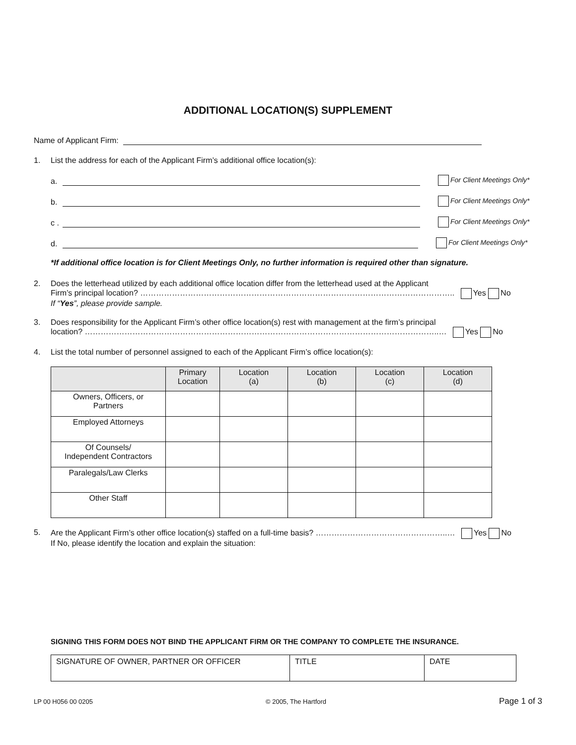ADDITIONAL LOCATION(S) SUPPLEMENT
Name of Applicant Firm:
1. List the address for each of the Applicant Firm’s additional office location(s):
a. For Client Meetings Only*
b. For Client Meetings Only*
c . For Client Meetings Only*
d. For Client Meetings Only*
*If additional office location is for Client Meetings Only, no further information is required other than signature.
2. Does the letterhead utilized by each additional office location differ from the letterhead used at the Applicant
Firm’s principal location? ……………………………………………………………………………………………………….. Yes No
If “Yes”, please provide sample.
3. Does responsibility for the Applicant Firm’s other office location(s) rest with management at the firm’s principal
location? ……………………………………………………………………………………………………………………..… Yes No
4. List the total number of personnel assigned to each of the Applicant Firm’s office location(s):
| | Primary Location | Location (a) | Location (b) | Location (c) | Location (d) |
| --- | --- | --- | --- | --- | --- |
| Owners, Officers, or Partners | | | | | |
| Employed Attorneys | | | | | |
| Of Counsels/ Independent Contractors | | | | | |
| Paralegals/Law Clerks | | | | | |
| Other Staff | | | | | |
5. Are the Applicant Firm’s other office location(s) staffed on a full-time basis? …………………………………………..… Yes No
If No, please identify the location and explain the situation:
SIGNING THIS FORM DOES NOT BIND THE APPLICANT FIRM OR THE COMPANY TO COMPLETE THE INSURANCE.
| SIGNATURE OF OWNER, PARTNER OR OFFICER | TITLE | DATE |
LP 00 H056 00 0205 © 2005, The Hartford Page 1 of 3